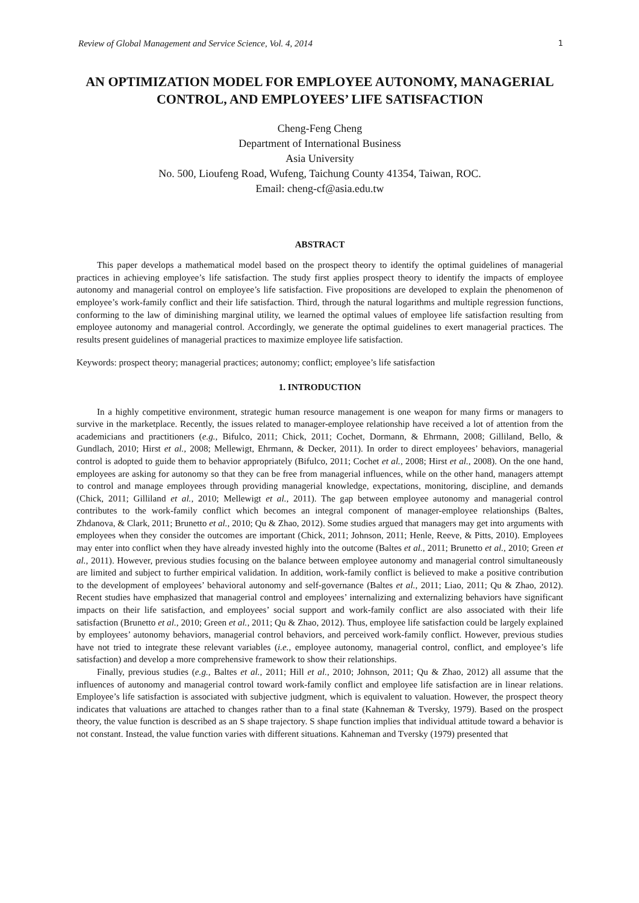Review of Global Management and Service Science, Vol. 4, 2014 1
AN OPTIMIZATION MODEL FOR EMPLOYEE AUTONOMY, MANAGERIAL CONTROL, AND EMPLOYEES’ LIFE SATISFACTION
Cheng-Feng Cheng
Department of International Business
Asia University
No. 500, Lioufeng Road, Wufeng, Taichung County 41354, Taiwan, ROC.
Email: cheng-cf@asia.edu.tw
ABSTRACT
This paper develops a mathematical model based on the prospect theory to identify the optimal guidelines of managerial practices in achieving employee’s life satisfaction. The study first applies prospect theory to identify the impacts of employee autonomy and managerial control on employee’s life satisfaction. Five propositions are developed to explain the phenomenon of employee’s work-family conflict and their life satisfaction. Third, through the natural logarithms and multiple regression functions, conforming to the law of diminishing marginal utility, we learned the optimal values of employee life satisfaction resulting from employee autonomy and managerial control. Accordingly, we generate the optimal guidelines to exert managerial practices. The results present guidelines of managerial practices to maximize employee life satisfaction.
Keywords: prospect theory; managerial practices; autonomy; conflict; employee’s life satisfaction
1. INTRODUCTION
In a highly competitive environment, strategic human resource management is one weapon for many firms or managers to survive in the marketplace. Recently, the issues related to manager-employee relationship have received a lot of attention from the academicians and practitioners (e.g., Bifulco, 2011; Chick, 2011; Cochet, Dormann, & Ehrmann, 2008; Gilliland, Bello, & Gundlach, 2010; Hirst et al., 2008; Mellewigt, Ehrmann, & Decker, 2011). In order to direct employees’ behaviors, managerial control is adopted to guide them to behavior appropriately (Bifulco, 2011; Cochet et al., 2008; Hirst et al., 2008). On the one hand, employees are asking for autonomy so that they can be free from managerial influences, while on the other hand, managers attempt to control and manage employees through providing managerial knowledge, expectations, monitoring, discipline, and demands (Chick, 2011; Gilliland et al., 2010; Mellewigt et al., 2011). The gap between employee autonomy and managerial control contributes to the work-family conflict which becomes an integral component of manager-employee relationships (Baltes, Zhdanova, & Clark, 2011; Brunetto et al., 2010; Qu & Zhao, 2012). Some studies argued that managers may get into arguments with employees when they consider the outcomes are important (Chick, 2011; Johnson, 2011; Henle, Reeve, & Pitts, 2010). Employees may enter into conflict when they have already invested highly into the outcome (Baltes et al., 2011; Brunetto et al., 2010; Green et al., 2011). However, previous studies focusing on the balance between employee autonomy and managerial control simultaneously are limited and subject to further empirical validation. In addition, work-family conflict is believed to make a positive contribution to the development of employees’ behavioral autonomy and self-governance (Baltes et al., 2011; Liao, 2011; Qu & Zhao, 2012). Recent studies have emphasized that managerial control and employees’ internalizing and externalizing behaviors have significant impacts on their life satisfaction, and employees’ social support and work-family conflict are also associated with their life satisfaction (Brunetto et al., 2010; Green et al., 2011; Qu & Zhao, 2012). Thus, employee life satisfaction could be largely explained by employees’ autonomy behaviors, managerial control behaviors, and perceived work-family conflict. However, previous studies have not tried to integrate these relevant variables (i.e., employee autonomy, managerial control, conflict, and employee’s life satisfaction) and develop a more comprehensive framework to show their relationships.
Finally, previous studies (e.g., Baltes et al., 2011; Hill et al., 2010; Johnson, 2011; Qu & Zhao, 2012) all assume that the influences of autonomy and managerial control toward work-family conflict and employee life satisfaction are in linear relations. Employee’s life satisfaction is associated with subjective judgment, which is equivalent to valuation. However, the prospect theory indicates that valuations are attached to changes rather than to a final state (Kahneman & Tversky, 1979). Based on the prospect theory, the value function is described as an S shape trajectory. S shape function implies that individual attitude toward a behavior is not constant. Instead, the value function varies with different situations. Kahneman and Tversky (1979) presented that